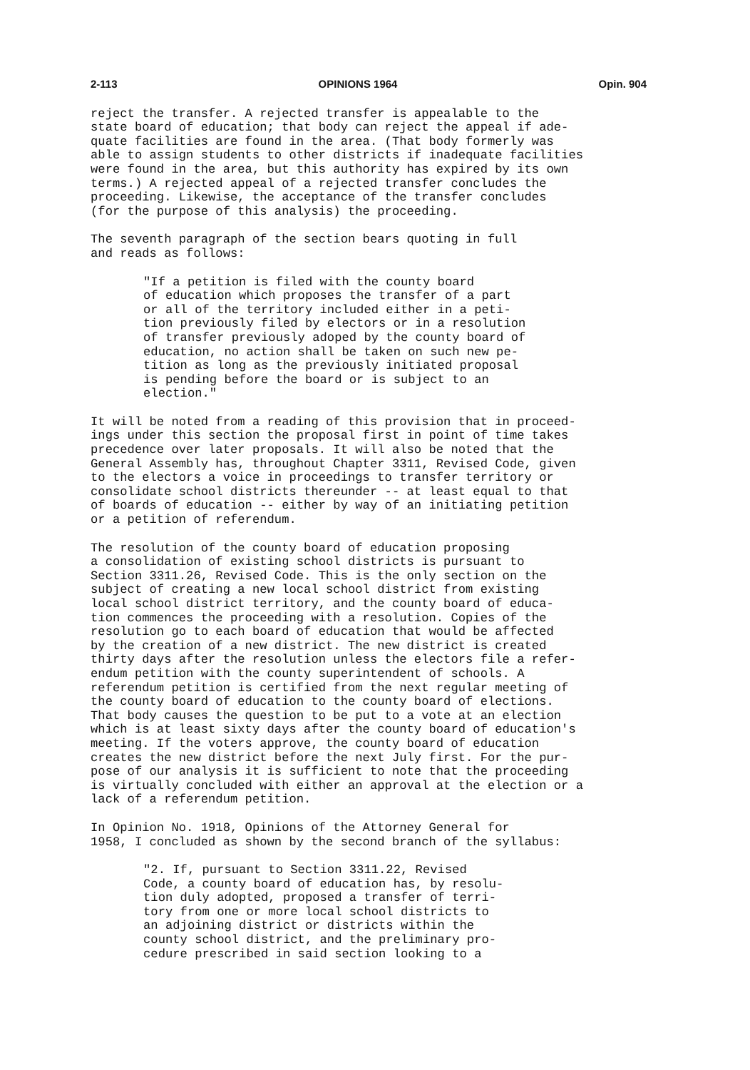2-113 OPINIONS 1964 Opin. 904
reject the transfer. A rejected transfer is appealable to the state board of education; that body can reject the appeal if ade- quate facilities are found in the area. (That body formerly was able to assign students to other districts if inadequate facilities were found in the area, but this authority has expired by its own terms.) A rejected appeal of a rejected transfer concludes the proceeding. Likewise, the acceptance of the transfer concludes (for the purpose of this analysis) the proceeding.
The seventh paragraph of the section bears quoting in full and reads as follows:
"If a petition is filed with the county board of education which proposes the transfer of a part or all of the territory included either in a peti- tion previously filed by electors or in a resolution of transfer previously adoped by the county board of education, no action shall be taken on such new pe- tition as long as the previously initiated proposal is pending before the board or is subject to an election."
It will be noted from a reading of this provision that in proceed- ings under this section the proposal first in point of time takes precedence over later proposals. It will also be noted that the General Assembly has, throughout Chapter 3311, Revised Code, given to the electors a voice in proceedings to transfer territory or consolidate school districts thereunder -- at least equal to that of boards of education -- either by way of an initiating petition or a petition of referendum.
The resolution of the county board of education proposing a consolidation of existing school districts is pursuant to Section 3311.26, Revised Code. This is the only section on the subject of creating a new local school district from existing local school district territory, and the county board of educa- tion commences the proceeding with a resolution. Copies of the resolution go to each board of education that would be affected by the creation of a new district. The new district is created thirty days after the resolution unless the electors file a refer- endum petition with the county superintendent of schools. A referendum petition is certified from the next regular meeting of the county board of education to the county board of elections. That body causes the question to be put to a vote at an election which is at least sixty days after the county board of education's meeting. If the voters approve, the county board of education creates the new district before the next July first. For the pur- pose of our analysis it is sufficient to note that the proceeding is virtually concluded with either an approval at the election or a lack of a referendum petition.
In Opinion No. 1918, Opinions of the Attorney General for 1958, I concluded as shown by the second branch of the syllabus:
"2. If, pursuant to Section 3311.22, Revised Code, a county board of education has, by resolu- tion duly adopted, proposed a transfer of terri- tory from one or more local school districts to an adjoining district or districts within the county school district, and the preliminary pro- cedure prescribed in said section looking to a